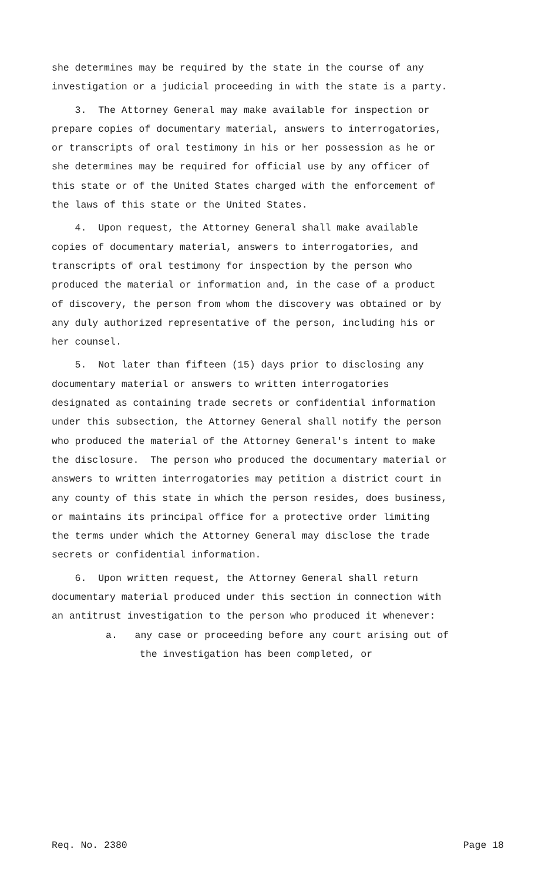she determines may be required by the state in the course of any investigation or a judicial proceeding in with the state is a party.
3. The Attorney General may make available for inspection or prepare copies of documentary material, answers to interrogatories, or transcripts of oral testimony in his or her possession as he or she determines may be required for official use by any officer of this state or of the United States charged with the enforcement of the laws of this state or the United States.
4. Upon request, the Attorney General shall make available copies of documentary material, answers to interrogatories, and transcripts of oral testimony for inspection by the person who produced the material or information and, in the case of a product of discovery, the person from whom the discovery was obtained or by any duly authorized representative of the person, including his or her counsel.
5. Not later than fifteen (15) days prior to disclosing any documentary material or answers to written interrogatories designated as containing trade secrets or confidential information under this subsection, the Attorney General shall notify the person who produced the material of the Attorney General's intent to make the disclosure. The person who produced the documentary material or answers to written interrogatories may petition a district court in any county of this state in which the person resides, does business, or maintains its principal office for a protective order limiting the terms under which the Attorney General may disclose the trade secrets or confidential information.
6. Upon written request, the Attorney General shall return documentary material produced under this section in connection with an antitrust investigation to the person who produced it whenever:
a. any case or proceeding before any court arising out of the investigation has been completed, or
Req. No. 2380 Page 18